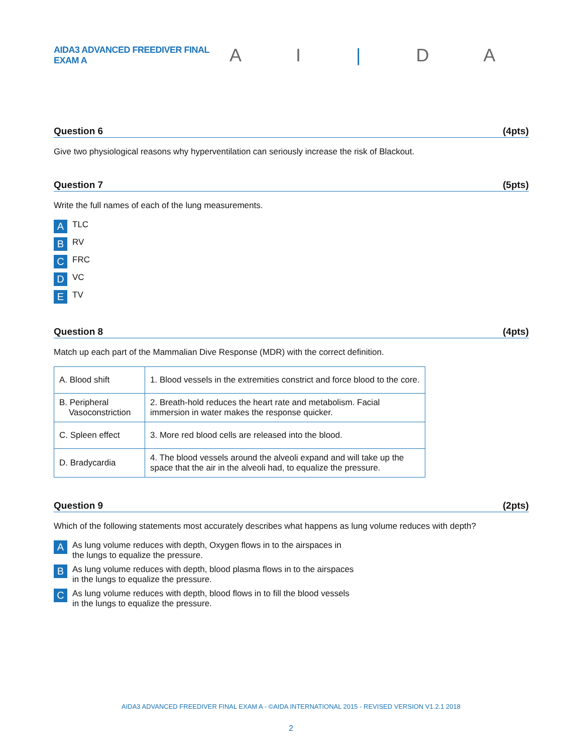AIDA3 ADVANCED FREEDIVER FINAL EXAM A
A I | D A
Question 6 (4pts)
Give two physiological reasons why hyperventilation can seriously increase the risk of Blackout.
Question 7 (5pts)
Write the full names of each of the lung measurements.
A TLC
B RV
C FRC
D VC
E TV
Question 8 (4pts)
Match up each part of the Mammalian Dive Response (MDR) with the correct definition.
| A. Blood shift | 1. Blood vessels in the extremities constrict and force blood to the core. |
| B. Peripheral Vasoconstriction | 2. Breath-hold reduces the heart rate and metabolism. Facial immersion in water makes the response quicker. |
| C. Spleen effect | 3. More red blood cells are released into the blood. |
| D. Bradycardia | 4. The blood vessels around the alveoli expand and will take up the space that the air in the alveoli had, to equalize the pressure. |
Question 9 (2pts)
Which of the following statements most accurately describes what happens as lung volume reduces with depth?
A As lung volume reduces with depth, Oxygen flows in to the airspaces in the lungs to equalize the pressure.
B As lung volume reduces with depth, blood plasma flows in to the airspaces in the lungs to equalize the pressure.
C As lung volume reduces with depth, blood flows in to fill the blood vessels in the lungs to equalize the pressure.
AIDA3 ADVANCED FREEDIVER FINAL EXAM A - ©AIDA INTERNATIONAL 2015 - REVISED VERSION V1.2.1 2018
2